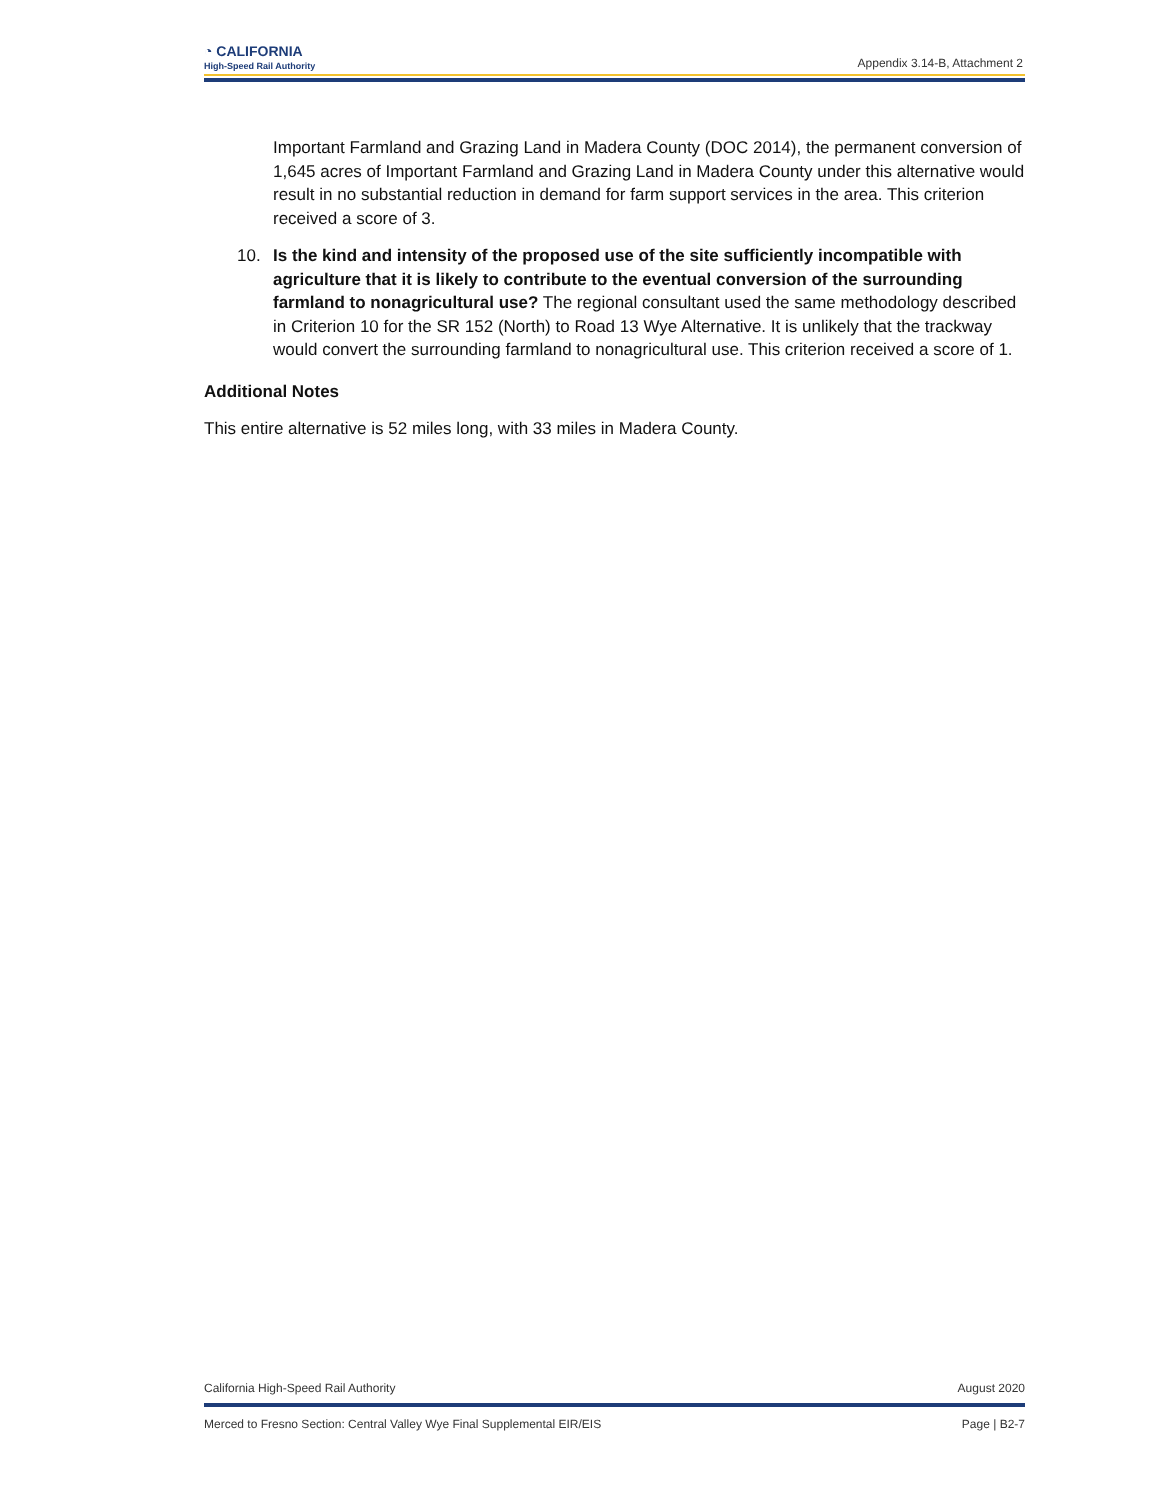◔ CALIFORNIA
High-Speed Rail Authority
Appendix 3.14-B, Attachment 2
Important Farmland and Grazing Land in Madera County (DOC 2014), the permanent conversion of 1,645 acres of Important Farmland and Grazing Land in Madera County under this alternative would result in no substantial reduction in demand for farm support services in the area. This criterion received a score of 3.
10. Is the kind and intensity of the proposed use of the site sufficiently incompatible with agriculture that it is likely to contribute to the eventual conversion of the surrounding farmland to nonagricultural use? The regional consultant used the same methodology described in Criterion 10 for the SR 152 (North) to Road 13 Wye Alternative. It is unlikely that the trackway would convert the surrounding farmland to nonagricultural use. This criterion received a score of 1.
Additional Notes
This entire alternative is 52 miles long, with 33 miles in Madera County.
California High-Speed Rail Authority August 2020
Merced to Fresno Section: Central Valley Wye Final Supplemental EIR/EIS Page | B2-7